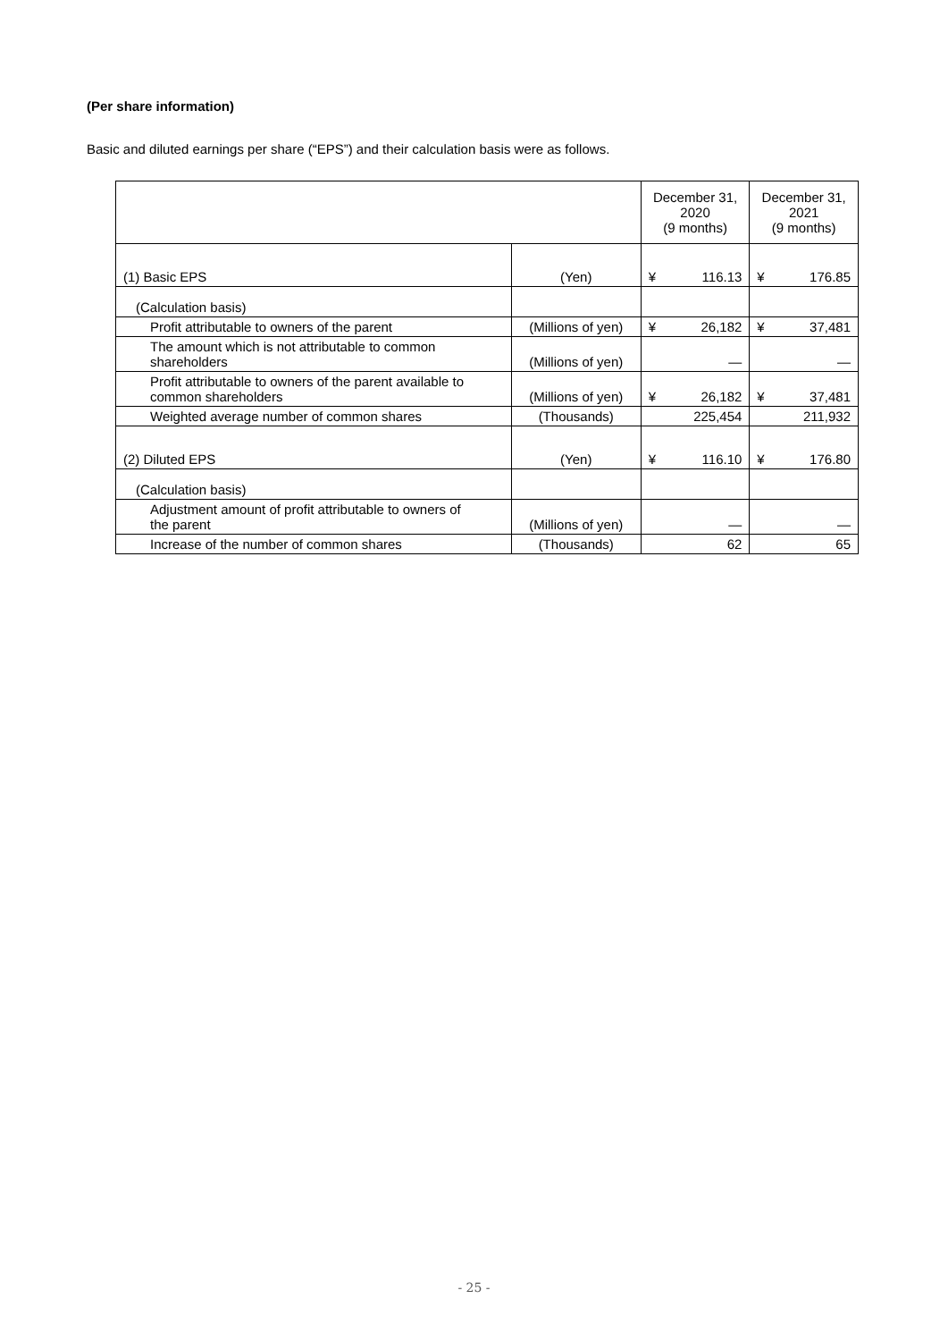(Per share information)
Basic and diluted earnings per share (“EPS”) and their calculation basis were as follows.
| | | December 31, 2020 (9 months) | | December 31, 2021 (9 months) | |
| --- | --- | --- | --- | --- | --- |
| (1) Basic EPS | (Yen) | ¥ | 116.13 | ¥ | 176.85 |
| (Calculation basis) | | | | | |
| Profit attributable to owners of the parent | (Millions of yen) | ¥ | 26,182 | ¥ | 37,481 |
| The amount which is not attributable to common shareholders | (Millions of yen) | | ― | | ― |
| Profit attributable to owners of the parent available to common shareholders | (Millions of yen) | ¥ | 26,182 | ¥ | 37,481 |
| Weighted average number of common shares | (Thousands) | | 225,454 | | 211,932 |
| (2) Diluted EPS | (Yen) | ¥ | 116.10 | ¥ | 176.80 |
| (Calculation basis) | | | | | |
| Adjustment amount of profit attributable to owners of the parent | (Millions of yen) | | ― | | ― |
| Increase of the number of common shares | (Thousands) | | 62 | | 65 |
- 25 -